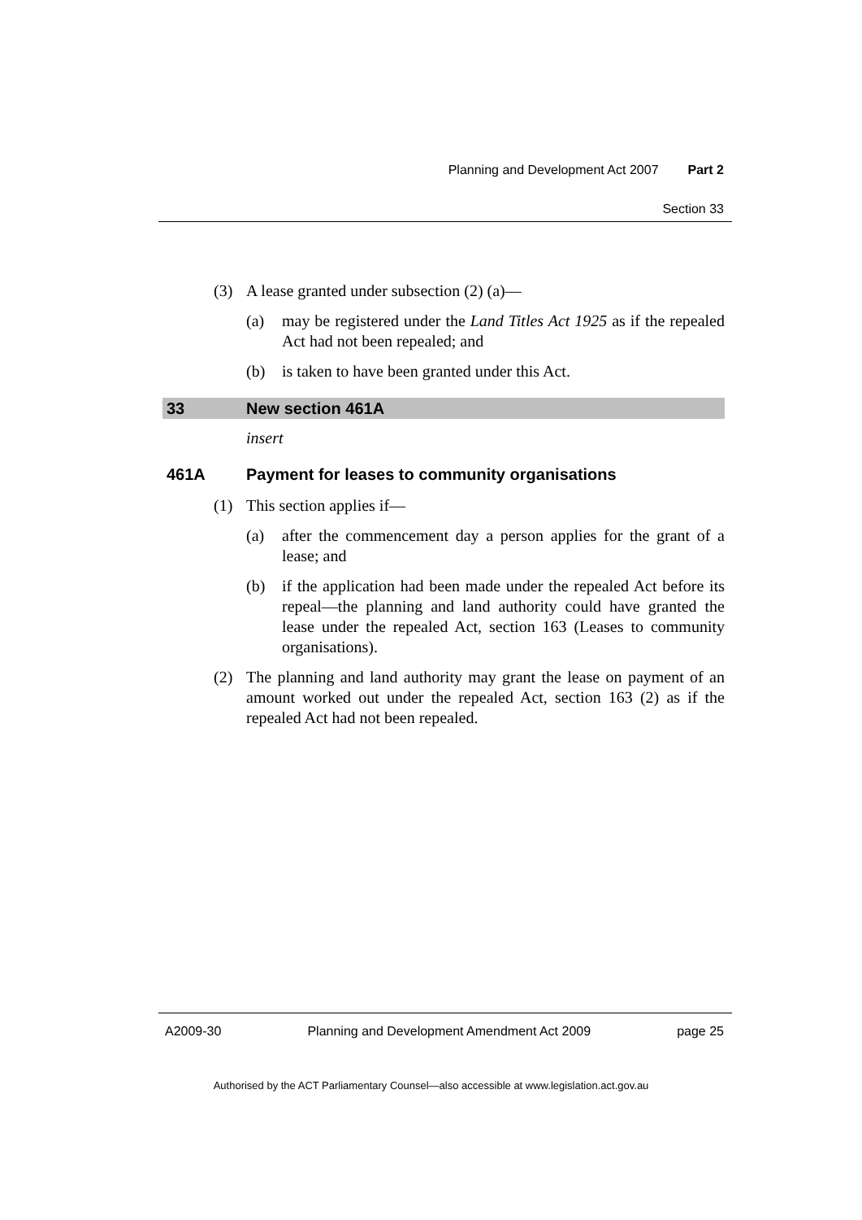Planning and Development Act 2007 Part 2
Section 33
(3) A lease granted under subsection (2) (a)—
(a) may be registered under the Land Titles Act 1925 as if the repealed Act had not been repealed; and
(b) is taken to have been granted under this Act.
33 New section 461A
insert
461A Payment for leases to community organisations
(1) This section applies if—
(a) after the commencement day a person applies for the grant of a lease; and
(b) if the application had been made under the repealed Act before its repeal—the planning and land authority could have granted the lease under the repealed Act, section 163 (Leases to community organisations).
(2) The planning and land authority may grant the lease on payment of an amount worked out under the repealed Act, section 163 (2) as if the repealed Act had not been repealed.
A2009-30 Planning and Development Amendment Act 2009 page 25
Authorised by the ACT Parliamentary Counsel—also accessible at www.legislation.act.gov.au